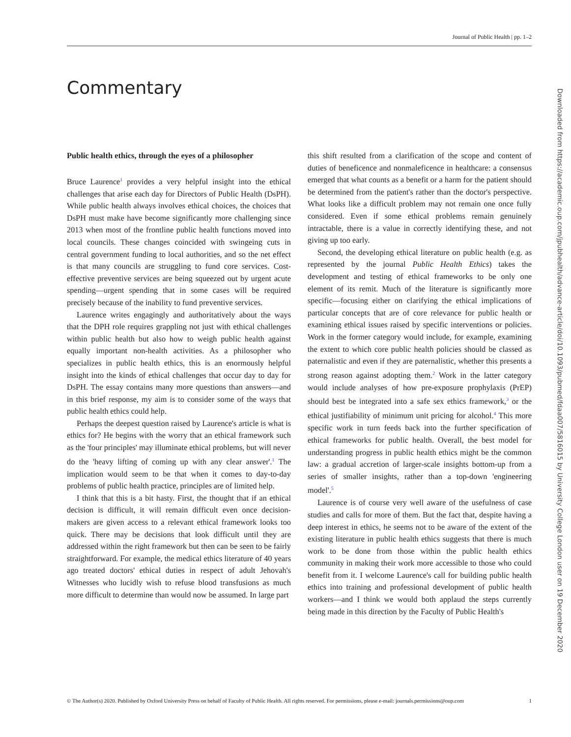Journal of Public Health | pp. 1–2
Commentary
Public health ethics, through the eyes of a philosopher
Bruce Laurence<sup>1</sup> provides a very helpful insight into the ethical challenges that arise each day for Directors of Public Health (DsPH). While public health always involves ethical choices, the choices that DsPH must make have become significantly more challenging since 2013 when most of the frontline public health functions moved into local councils. These changes coincided with swingeing cuts in central government funding to local authorities, and so the net effect is that many councils are struggling to fund core services. Cost-effective preventive services are being squeezed out by urgent acute spending—urgent spending that in some cases will be required precisely because of the inability to fund preventive services.
Laurence writes engagingly and authoritatively about the ways that the DPH role requires grappling not just with ethical challenges within public health but also how to weigh public health against equally important non-health activities. As a philosopher who specializes in public health ethics, this is an enormously helpful insight into the kinds of ethical challenges that occur day to day for DsPH. The essay contains many more questions than answers—and in this brief response, my aim is to consider some of the ways that public health ethics could help.
Perhaps the deepest question raised by Laurence's article is what is ethics for? He begins with the worry that an ethical framework such as the 'four principles' may illuminate ethical problems, but will never do the 'heavy lifting of coming up with any clear answer'.<sup>1</sup> The implication would seem to be that when it comes to day-to-day problems of public health practice, principles are of limited help.
I think that this is a bit hasty. First, the thought that if an ethical decision is difficult, it will remain difficult even once decision-makers are given access to a relevant ethical framework looks too quick. There may be decisions that look difficult until they are addressed within the right framework but then can be seen to be fairly straightforward. For example, the medical ethics literature of 40 years ago treated doctors' ethical duties in respect of adult Jehovah's Witnesses who lucidly wish to refuse blood transfusions as much more difficult to determine than would now be assumed. In large part
this shift resulted from a clarification of the scope and content of duties of beneficence and nonmaleficence in healthcare: a consensus emerged that what counts as a benefit or a harm for the patient should be determined from the patient's rather than the doctor's perspective. What looks like a difficult problem may not remain one once fully considered. Even if some ethical problems remain genuinely intractable, there is a value in correctly identifying these, and not giving up too early.
Second, the developing ethical literature on public health (e.g. as represented by the journal Public Health Ethics) takes the development and testing of ethical frameworks to be only one element of its remit. Much of the literature is significantly more specific—focusing either on clarifying the ethical implications of particular concepts that are of core relevance for public health or examining ethical issues raised by specific interventions or policies. Work in the former category would include, for example, examining the extent to which core public health policies should be classed as paternalistic and even if they are paternalistic, whether this presents a strong reason against adopting them.<sup>2</sup> Work in the latter category would include analyses of how pre-exposure prophylaxis (PrEP) should best be integrated into a safe sex ethics framework,<sup>3</sup> or the ethical justifiability of minimum unit pricing for alcohol.<sup>4</sup> This more specific work in turn feeds back into the further specification of ethical frameworks for public health. Overall, the best model for understanding progress in public health ethics might be the common law: a gradual accretion of larger-scale insights bottom-up from a series of smaller insights, rather than a top-down 'engineering model'.<sup>5</sup>
Laurence is of course very well aware of the usefulness of case studies and calls for more of them. But the fact that, despite having a deep interest in ethics, he seems not to be aware of the extent of the existing literature in public health ethics suggests that there is much work to be done from those within the public health ethics community in making their work more accessible to those who could benefit from it. I welcome Laurence's call for building public health ethics into training and professional development of public health workers—and I think we would both applaud the steps currently being made in this direction by the Faculty of Public Health's
Downloaded from https://academic.oup.com/jpubhealth/advance-article/doi/10.1093/pubmed/fdaa007/5816015 by University College London user on 19 December 2020
© The Author(s) 2020. Published by Oxford University Press on behalf of Faculty of Public Health. All rights reserved. For permissions, please e-mail: journals.permissions@oup.com 1